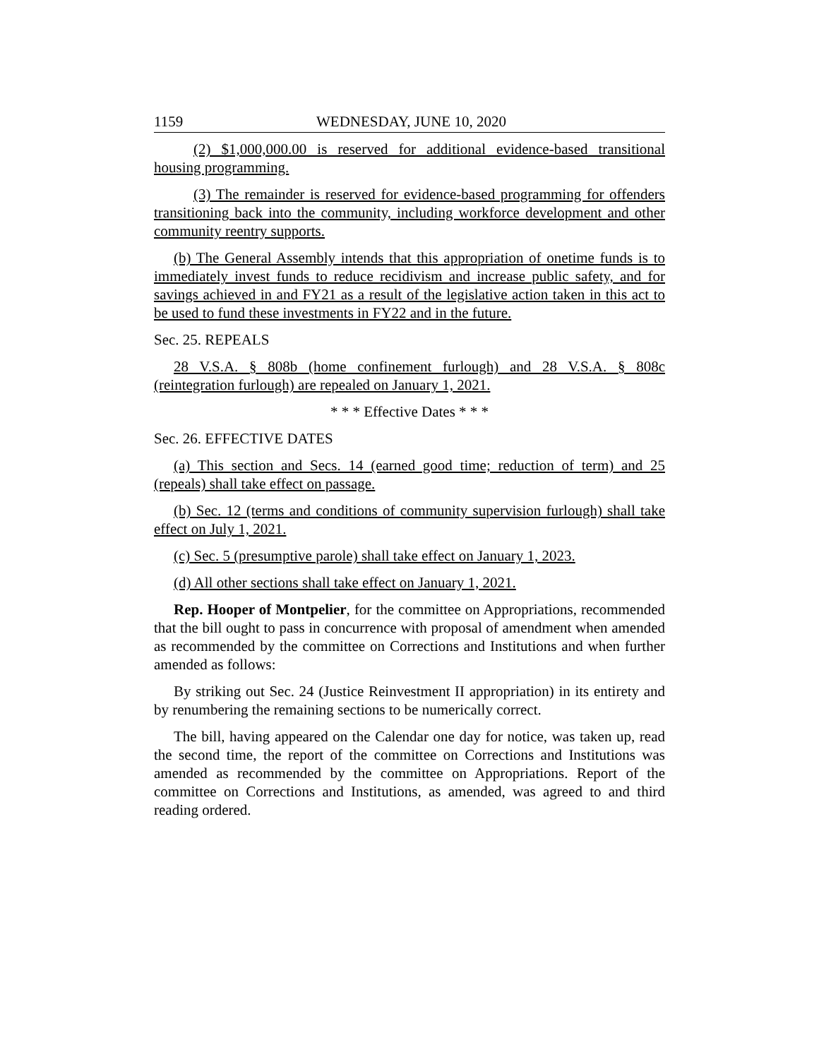1159 WEDNESDAY, JUNE 10, 2020
(2) $1,000,000.00 is reserved for additional evidence-based transitional housing programming.
(3) The remainder is reserved for evidence-based programming for offenders transitioning back into the community, including workforce development and other community reentry supports.
(b) The General Assembly intends that this appropriation of onetime funds is to immediately invest funds to reduce recidivism and increase public safety, and for savings achieved in and FY21 as a result of the legislative action taken in this act to be used to fund these investments in FY22 and in the future.
Sec. 25. REPEALS
28 V.S.A. § 808b (home confinement furlough) and 28 V.S.A. § 808c (reintegration furlough) are repealed on January 1, 2021.
* * * Effective Dates * * *
Sec. 26. EFFECTIVE DATES
(a) This section and Secs. 14 (earned good time; reduction of term) and 25 (repeals) shall take effect on passage.
(b) Sec. 12 (terms and conditions of community supervision furlough) shall take effect on July 1, 2021.
(c) Sec. 5 (presumptive parole) shall take effect on January 1, 2023.
(d) All other sections shall take effect on January 1, 2021.
Rep. Hooper of Montpelier, for the committee on Appropriations, recommended that the bill ought to pass in concurrence with proposal of amendment when amended as recommended by the committee on Corrections and Institutions and when further amended as follows:
By striking out Sec. 24 (Justice Reinvestment II appropriation) in its entirety and by renumbering the remaining sections to be numerically correct.
The bill, having appeared on the Calendar one day for notice, was taken up, read the second time, the report of the committee on Corrections and Institutions was amended as recommended by the committee on Appropriations. Report of the committee on Corrections and Institutions, as amended, was agreed to and third reading ordered.